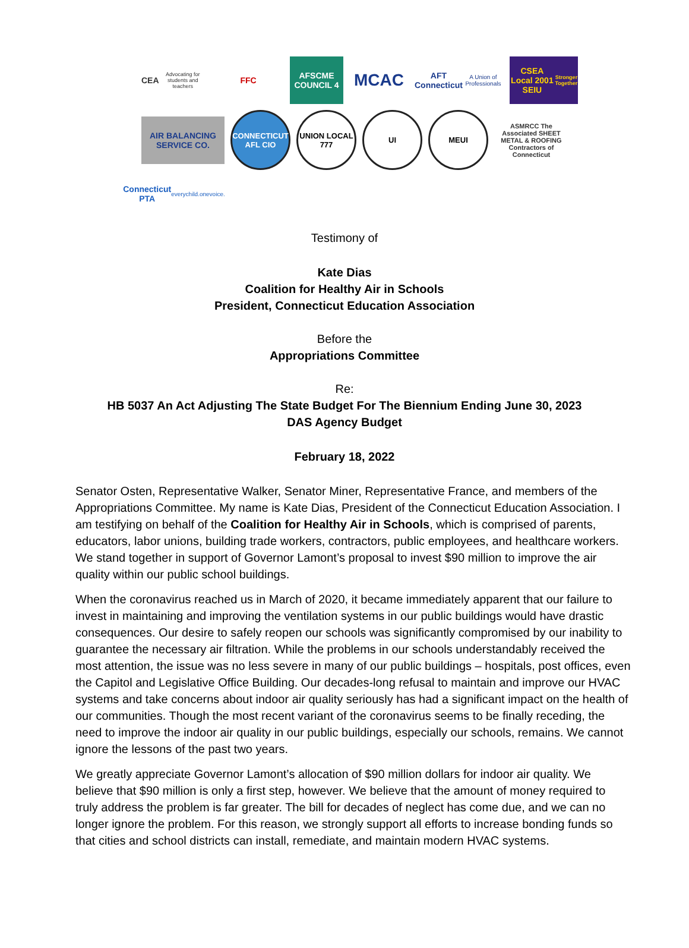CEA
Advocating for students and teachers
FFC
AFSCME COUNCIL 4
MCAC
AFT Connecticut
A Union of Professionals
CSEA Local 2001 SEIU
Stronger Together
AIR BALANCING SERVICE CO.
CONNECTICUT AFL CIO
UNION LOCAL 777
UI MEUI
ASMRCC The Associated SHEET METAL & ROOFING Contractors of Connecticut
Connecticut PTA
everychild.onevoice.
Testimony of
Kate Dias
Coalition for Healthy Air in Schools
President, Connecticut Education Association
Before the
Appropriations Committee
Re:
HB 5037 An Act Adjusting The State Budget For The Biennium Ending June 30, 2023
DAS Agency Budget
February 18, 2022
Senator Osten, Representative Walker, Senator Miner, Representative France, and members of the Appropriations Committee. My name is Kate Dias, President of the Connecticut Education Association. I am testifying on behalf of the Coalition for Healthy Air in Schools, which is comprised of parents, educators, labor unions, building trade workers, contractors, public employees, and healthcare workers. We stand together in support of Governor Lamont’s proposal to invest $90 million to improve the air quality within our public school buildings.
When the coronavirus reached us in March of 2020, it became immediately apparent that our failure to invest in maintaining and improving the ventilation systems in our public buildings would have drastic consequences. Our desire to safely reopen our schools was significantly compromised by our inability to guarantee the necessary air filtration. While the problems in our schools understandably received the most attention, the issue was no less severe in many of our public buildings – hospitals, post offices, even the Capitol and Legislative Office Building. Our decades-long refusal to maintain and improve our HVAC systems and take concerns about indoor air quality seriously has had a significant impact on the health of our communities. Though the most recent variant of the coronavirus seems to be finally receding, the need to improve the indoor air quality in our public buildings, especially our schools, remains. We cannot ignore the lessons of the past two years.
We greatly appreciate Governor Lamont’s allocation of $90 million dollars for indoor air quality. We believe that $90 million is only a first step, however. We believe that the amount of money required to truly address the problem is far greater. The bill for decades of neglect has come due, and we can no longer ignore the problem. For this reason, we strongly support all efforts to increase bonding funds so that cities and school districts can install, remediate, and maintain modern HVAC systems.